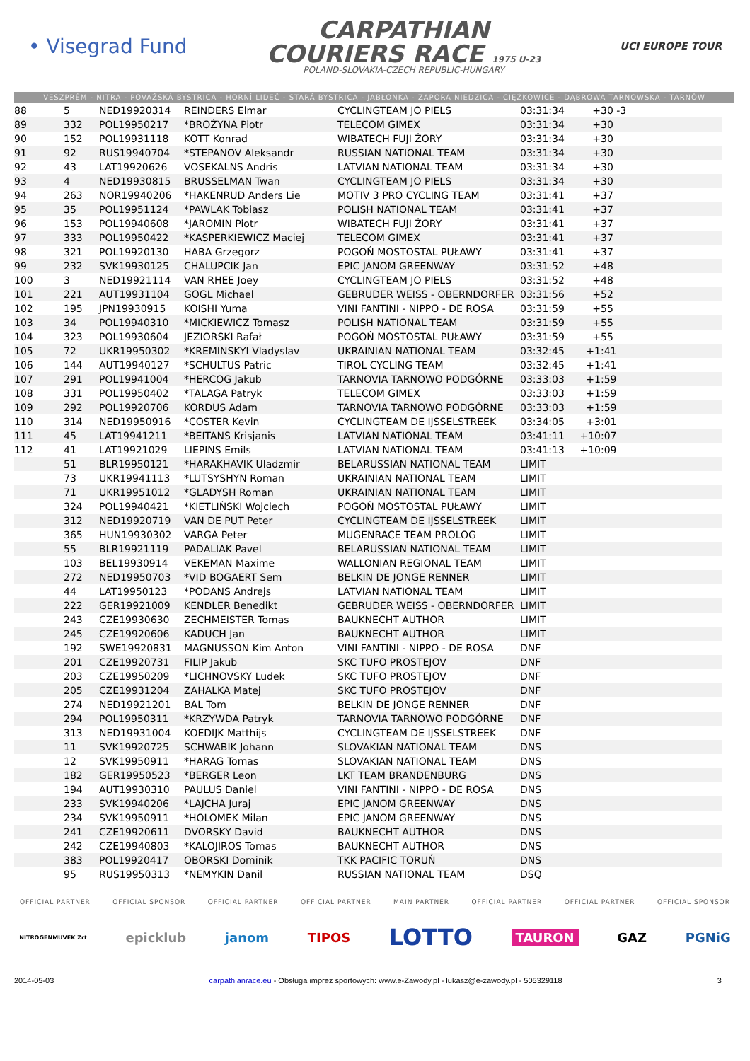• Visegrad Fund
CARPATHIAN
COURIERS RACE 1975 U-23
POLAND-SLOVAKIA-CZECH REPUBLIC-HUNGARY
UCI EUROPE TOUR
VESZPRÉM - NITRA - POVAŽSKÁ BYSTRICA - HORNÍ LIDEČ - STARÁ BYSTRICA - JABŁONKA - ZAPORA NIEDZICA - CIĘŻKOWICE - DĄBROWA TARNOWSKA - TARNÓW
| 88 | 5 | NED19920314 | REINDERS Elmar | CYCLINGTEAM JO PIELS | 03:31:34 | +30 -3 | |
| 89 | 332 | POL19950217 | *BROŻYNA Piotr | TELECOM GIMEX | 03:31:34 | +30 | |
| 90 | 152 | POL19931118 | KOTT Konrad | WIBATECH FUJI ŻORY | 03:31:34 | +30 | |
| 91 | 92 | RUS19940704 | *STEPANOV Aleksandr | RUSSIAN NATIONAL TEAM | 03:31:34 | +30 | |
| 92 | 43 | LAT19920626 | VOSEKALNS Andris | LATVIAN NATIONAL TEAM | 03:31:34 | +30 | |
| 93 | 4 | NED19930815 | BRUSSELMAN Twan | CYCLINGTEAM JO PIELS | 03:31:34 | +30 | |
| 94 | 263 | NOR19940206 | *HAKENRUD Anders Lie | MOTIV 3 PRO CYCLING TEAM | 03:31:41 | +37 | |
| 95 | 35 | POL19951124 | *PAWLAK Tobiasz | POLISH NATIONAL TEAM | 03:31:41 | +37 | |
| 96 | 153 | POL19940608 | *JAROMIN Piotr | WIBATECH FUJI ŻORY | 03:31:41 | +37 | |
| 97 | 333 | POL19950422 | *KASPERKIEWICZ Maciej | TELECOM GIMEX | 03:31:41 | +37 | |
| 98 | 321 | POL19920130 | HABA Grzegorz | POGOŃ MOSTOSTAL PUŁAWY | 03:31:41 | +37 | |
| 99 | 232 | SVK19930125 | CHALUPCIK Jan | EPIC JANOM GREENWAY | 03:31:52 | +48 | |
| 100 | 3 | NED19921114 | VAN RHEE Joey | CYCLINGTEAM JO PIELS | 03:31:52 | +48 | |
| 101 | 221 | AUT19931104 | GOGL Michael | GEBRUDER WEISS - OBERNDORFER | 03:31:56 | +52 | |
| 102 | 195 | JPN19930915 | KOISHI Yuma | VINI FANTINI - NIPPO - DE ROSA | 03:31:59 | +55 | |
| 103 | 34 | POL19940310 | *MICKIEWICZ Tomasz | POLISH NATIONAL TEAM | 03:31:59 | +55 | |
| 104 | 323 | POL19930604 | JEZIORSKI Rafał | POGOŃ MOSTOSTAL PUŁAWY | 03:31:59 | +55 | |
| 105 | 72 | UKR19950302 | *KREMINSKYI Vladyslav | UKRAINIAN NATIONAL TEAM | 03:32:45 | +1:41 | |
| 106 | 144 | AUT19940127 | *SCHULTUS Patric | TIROL CYCLING TEAM | 03:32:45 | +1:41 | |
| 107 | 291 | POL19941004 | *HERCOG Jakub | TARNOVIA TARNOWO PODGÓRNE | 03:33:03 | +1:59 | |
| 108 | 331 | POL19950402 | *TALAGA Patryk | TELECOM GIMEX | 03:33:03 | +1:59 | |
| 109 | 292 | POL19920706 | KORDUS Adam | TARNOVIA TARNOWO PODGÓRNE | 03:33:03 | +1:59 | |
| 110 | 314 | NED19950916 | *COSTER Kevin | CYCLINGTEAM DE IJSSELSTREEK | 03:34:05 | +3:01 | |
| 111 | 45 | LAT19941211 | *BEITANS Krisjanis | LATVIAN NATIONAL TEAM | 03:41:11 | +10:07 | |
| 112 | 41 | LAT19921029 | LIEPINS Emils | LATVIAN NATIONAL TEAM | 03:41:13 | +10:09 | |
| | 51 | BLR19950121 | *HARAKHAVIK Uladzmir | BELARUSSIAN NATIONAL TEAM | LIMIT | | |
| | 73 | UKR19941113 | *LUTSYSHYN Roman | UKRAINIAN NATIONAL TEAM | LIMIT | | |
| | 71 | UKR19951012 | *GLADYSH Roman | UKRAINIAN NATIONAL TEAM | LIMIT | | |
| | 324 | POL19940421 | *KIETLIŃSKI Wojciech | POGOŃ MOSTOSTAL PUŁAWY | LIMIT | | |
| | 312 | NED19920719 | VAN DE PUT Peter | CYCLINGTEAM DE IJSSELSTREEK | LIMIT | | |
| | 365 | HUN19930302 | VARGA Peter | MUGENRACE TEAM PROLOG | LIMIT | | |
| | 55 | BLR19921119 | PADALIAK Pavel | BELARUSSIAN NATIONAL TEAM | LIMIT | | |
| | 103 | BEL19930914 | VEKEMAN Maxime | WALLONIAN REGIONAL TEAM | LIMIT | | |
| | 272 | NED19950703 | *VID BOGAERT Sem | BELKIN DE JONGE RENNER | LIMIT | | |
| | 44 | LAT19950123 | *PODANS Andrejs | LATVIAN NATIONAL TEAM | LIMIT | | |
| | 222 | GER19921009 | KENDLER Benedikt | GEBRUDER WEISS - OBERNDORFER | LIMIT | | |
| | 243 | CZE19930630 | ZECHMEISTER Tomas | BAUKNECHT AUTHOR | LIMIT | | |
| | 245 | CZE19920606 | KADUCH Jan | BAUKNECHT AUTHOR | LIMIT | | |
| | 192 | SWE19920831 | MAGNUSSON Kim Anton | VINI FANTINI - NIPPO - DE ROSA | DNF | | |
| | 201 | CZE19920731 | FILIP Jakub | SKC TUFO PROSTEJOV | DNF | | |
| | 203 | CZE19950209 | *LICHNOVSKY Ludek | SKC TUFO PROSTEJOV | DNF | | |
| | 205 | CZE19931204 | ZAHALKA Matej | SKC TUFO PROSTEJOV | DNF | | |
| | 274 | NED19921201 | BAL Tom | BELKIN DE JONGE RENNER | DNF | | |
| | 294 | POL19950311 | *KRZYWDA Patryk | TARNOVIA TARNOWO PODGÓRNE | DNF | | |
| | 313 | NED19931004 | KOEDIJK Matthijs | CYCLINGTEAM DE IJSSELSTREEK | DNF | | |
| | 11 | SVK19920725 | SCHWABIK Johann | SLOVAKIAN NATIONAL TEAM | DNS | | |
| | 12 | SVK19950911 | *HARAG Tomas | SLOVAKIAN NATIONAL TEAM | DNS | | |
| | 182 | GER19950523 | *BERGER Leon | LKT TEAM BRANDENBURG | DNS | | |
| | 194 | AUT19930310 | PAULUS Daniel | VINI FANTINI - NIPPO - DE ROSA | DNS | | |
| | 233 | SVK19940206 | *LAJCHA Juraj | EPIC JANOM GREENWAY | DNS | | |
| | 234 | SVK19950911 | *HOLOMEK Milan | EPIC JANOM GREENWAY | DNS | | |
| | 241 | CZE19920611 | DVORSKY David | BAUKNECHT AUTHOR | DNS | | |
| | 242 | CZE19940803 | *KALOJIROS Tomas | BAUKNECHT AUTHOR | DNS | | |
| | 383 | POL19920417 | OBORSKI Dominik | TKK PACIFIC TORUŃ | DNS | | |
| | 95 | RUS19950313 | *NEMYKIN Danil | RUSSIAN NATIONAL TEAM | DSQ | | |
OFFICIAL PARTNER OFFICIAL SPONSOR OFFICIAL PARTNER OFFICIAL PARTNER MAIN PARTNER OFFICIAL PARTNER OFFICIAL PARTNER OFFICIAL SPONSOR
NITROGENMUVEK Zrt epicklub janom TIPOS LOTTO TAURON GAZ PGNiG
2014-05-03 carpathianrace.eu - Obsługa imprez sportowych: www.e-Zawody.pl - lukasz@e-zawody.pl - 505329118 3